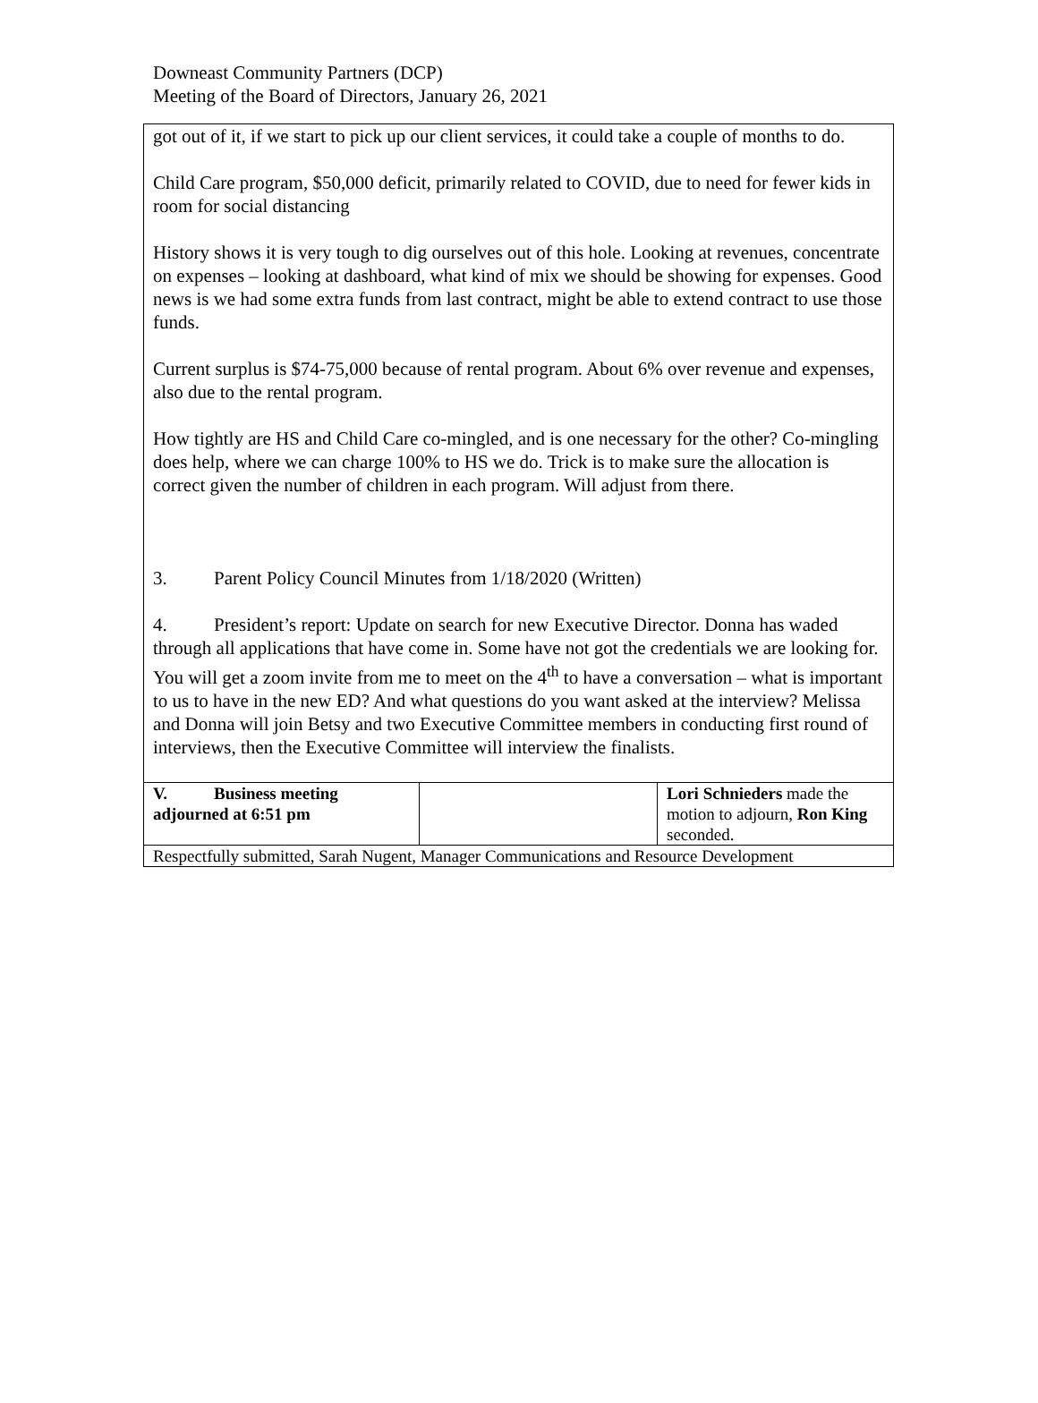Downeast Community Partners (DCP)
Meeting of the Board of Directors, January 26, 2021
| got out of it, if we start to pick up our client services, it could take a couple of months to do. Child Care program, $50,000 deficit, primarily related to COVID, due to need for fewer kids in room for social distancing History shows it is very tough to dig ourselves out of this hole. Looking at revenues, concentrate on expenses – looking at dashboard, what kind of mix we should be showing for expenses. Good news is we had some extra funds from last contract, might be able to extend contract to use those funds. Current surplus is $74-75,000 because of rental program. About 6% over revenue and expenses, also due to the rental program. How tightly are HS and Child Care co-mingled, and is one necessary for the other? Co-mingling does help, where we can charge 100% to HS we do. Trick is to make sure the allocation is correct given the number of children in each program. Will adjust from there. 3. Parent Policy Council Minutes from 1/18/2020 (Written) 4. President’s report: Update on search for new Executive Director. Donna has waded through all applications that have come in. Some have not got the credentials we are looking for. You will get a zoom invite from me to meet on the 4<sup>th</sup> to have a conversation – what is important to us to have in the new ED? And what questions do you want asked at the interview? Melissa and Donna will join Betsy and two Executive Committee members in conducting first round of interviews, then the Executive Committee will interview the finalists. | | |
| V. Business meeting adjourned at 6:51 pm | | Lori Schnieders made the motion to adjourn, Ron King seconded. |
| Respectfully submitted, Sarah Nugent, Manager Communications and Resource Development | | |